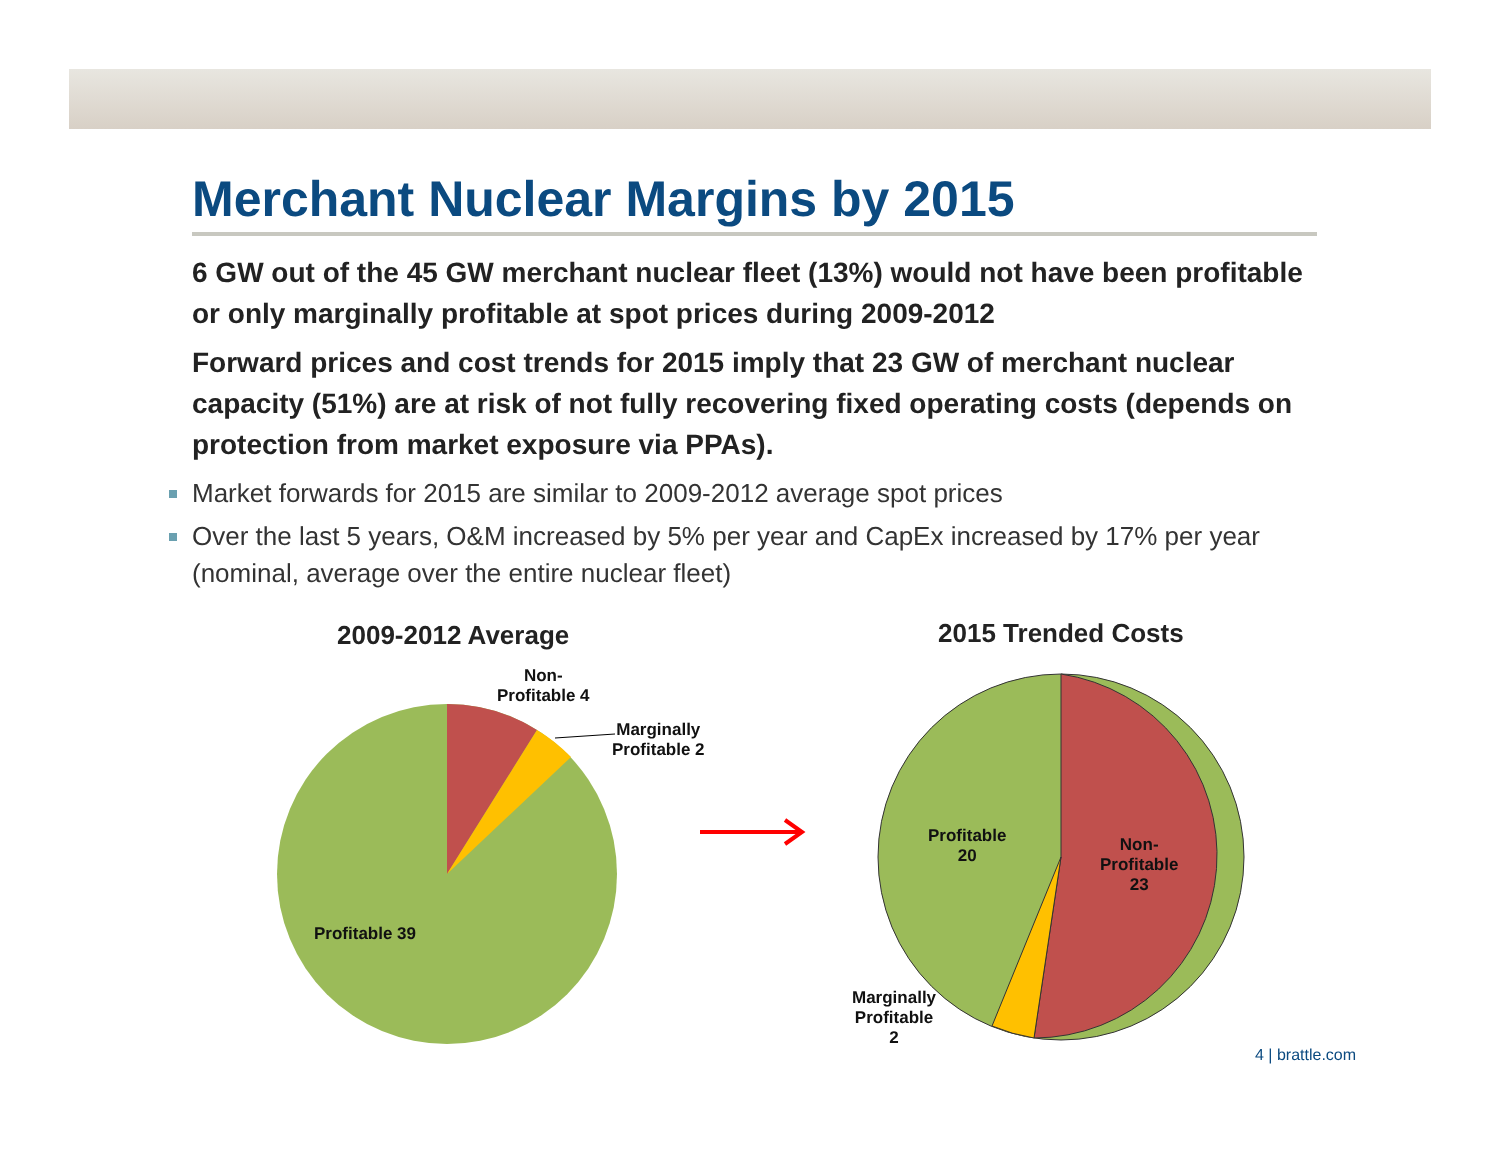Merchant Nuclear Margins by 2015
6 GW out of the 45 GW merchant nuclear fleet (13%) would not have been profitable or only marginally profitable at spot prices during 2009-2012
Forward prices and cost trends for 2015 imply that 23 GW of merchant nuclear capacity (51%) are at risk of not fully recovering fixed operating costs (depends on protection from market exposure via PPAs).
Market forwards for 2015 are similar to 2009-2012 average spot prices
Over the last 5 years, O&M increased by 5% per year and CapEx increased by 17% per year (nominal, average over the entire nuclear fleet)
2009-2012 Average 2015 Trended Costs
Non-
Profitable 4
Marginally
Profitable 2
Profitable 39
Profitable
20
Non-
Profitable
23
Marginally
Profitable
2
4 | brattle.com